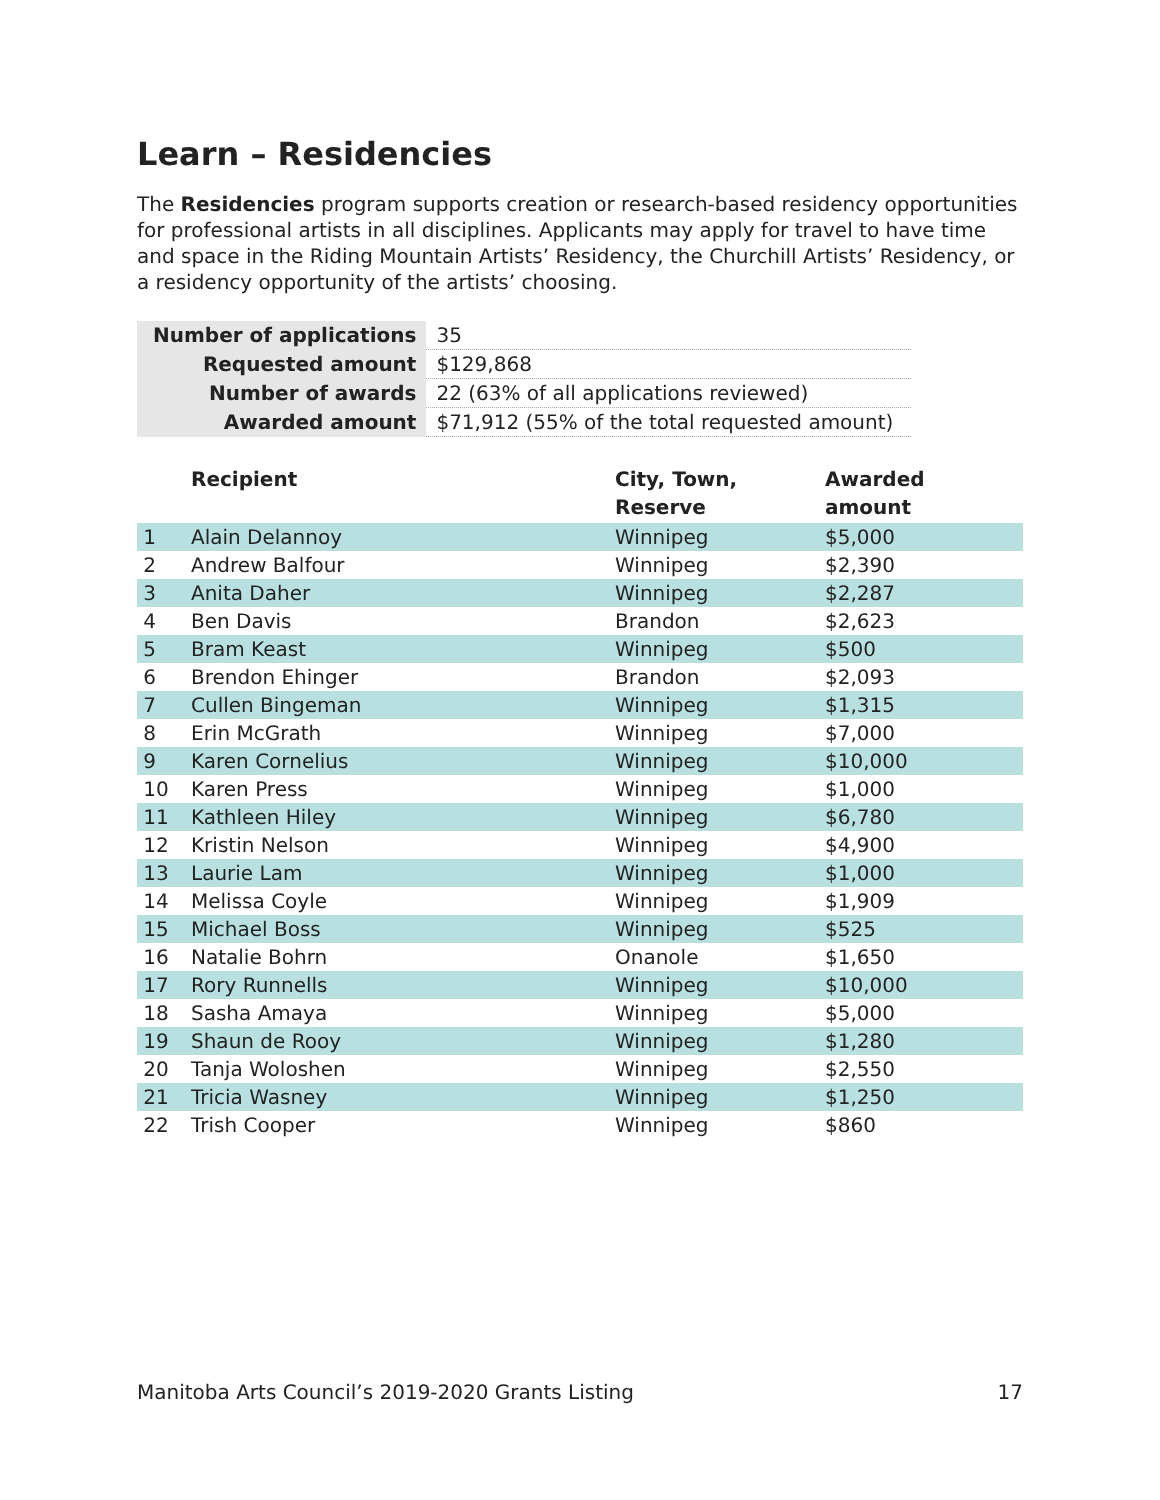Learn – Residencies
The Residencies program supports creation or research-based residency opportunities for professional artists in all disciplines. Applicants may apply for travel to have time and space in the Riding Mountain Artists’ Residency, the Churchill Artists’ Residency, or a residency opportunity of the artists’ choosing.
| Number of applications | 35 |
| Requested amount | $129,868 |
| Number of awards | 22 (63% of all applications reviewed) |
| Awarded amount | $71,912 (55% of the total requested amount) |
| | Recipient | City, Town, Reserve | Awarded amount |
| --- | --- | --- | --- |
| 1 | Alain Delannoy | Winnipeg | $5,000 |
| 2 | Andrew Balfour | Winnipeg | $2,390 |
| 3 | Anita Daher | Winnipeg | $2,287 |
| 4 | Ben Davis | Brandon | $2,623 |
| 5 | Bram Keast | Winnipeg | $500 |
| 6 | Brendon Ehinger | Brandon | $2,093 |
| 7 | Cullen Bingeman | Winnipeg | $1,315 |
| 8 | Erin McGrath | Winnipeg | $7,000 |
| 9 | Karen Cornelius | Winnipeg | $10,000 |
| 10 | Karen Press | Winnipeg | $1,000 |
| 11 | Kathleen Hiley | Winnipeg | $6,780 |
| 12 | Kristin Nelson | Winnipeg | $4,900 |
| 13 | Laurie Lam | Winnipeg | $1,000 |
| 14 | Melissa Coyle | Winnipeg | $1,909 |
| 15 | Michael Boss | Winnipeg | $525 |
| 16 | Natalie Bohrn | Onanole | $1,650 |
| 17 | Rory Runnells | Winnipeg | $10,000 |
| 18 | Sasha Amaya | Winnipeg | $5,000 |
| 19 | Shaun de Rooy | Winnipeg | $1,280 |
| 20 | Tanja Woloshen | Winnipeg | $2,550 |
| 21 | Tricia Wasney | Winnipeg | $1,250 |
| 22 | Trish Cooper | Winnipeg | $860 |
Manitoba Arts Council’s 2019-2020 Grants Listing 17